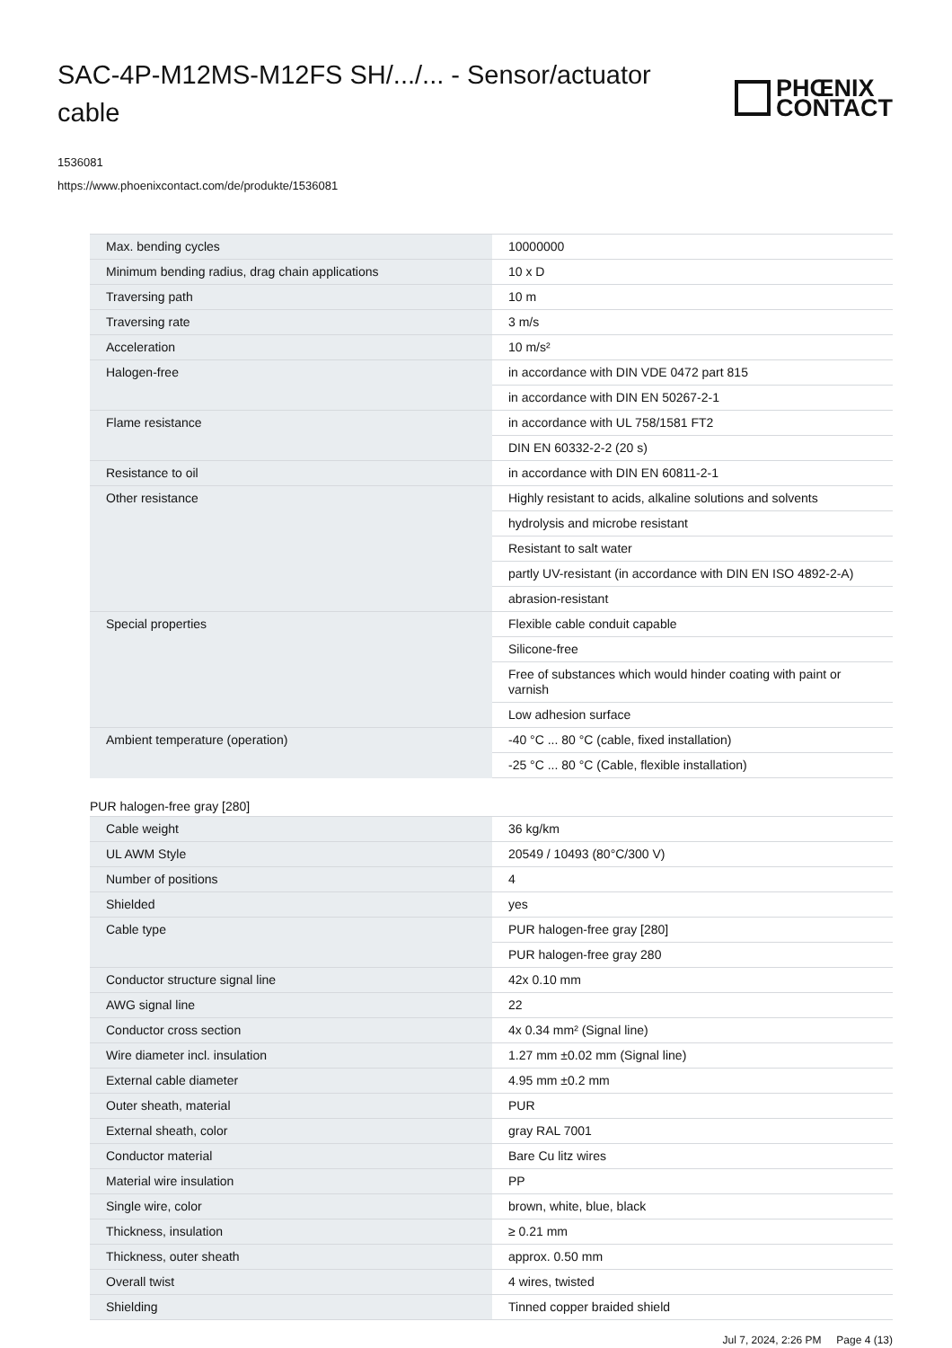SAC-4P-M12MS-M12FS SH/.../... - Sensor/actuator cable
PHŒNIX
CONTACT
1536081
https://www.phoenixcontact.com/de/produkte/1536081
| Max. bending cycles | 10000000 |
| Minimum bending radius, drag chain applications | 10 x D |
| Traversing path | 10 m |
| Traversing rate | 3 m/s |
| Acceleration | 10 m/s² |
| Halogen-free | in accordance with DIN VDE 0472 part 815 |
| | in accordance with DIN EN 50267-2-1 |
| Flame resistance | in accordance with UL 758/1581 FT2 |
| | DIN EN 60332-2-2 (20 s) |
| Resistance to oil | in accordance with DIN EN 60811-2-1 |
| Other resistance | Highly resistant to acids, alkaline solutions and solvents |
| | hydrolysis and microbe resistant |
| | Resistant to salt water |
| | partly UV-resistant (in accordance with DIN EN ISO 4892-2-A) |
| | abrasion-resistant |
| Special properties | Flexible cable conduit capable |
| | Silicone-free |
| | Free of substances which would hinder coating with paint or varnish |
| | Low adhesion surface |
| Ambient temperature (operation) | -40 °C ... 80 °C (cable, fixed installation) |
| | -25 °C ... 80 °C (Cable, flexible installation) |
PUR halogen-free gray [280]
| Cable weight | 36 kg/km |
| UL AWM Style | 20549 / 10493 (80°C/300 V) |
| Number of positions | 4 |
| Shielded | yes |
| Cable type | PUR halogen-free gray [280] |
| | PUR halogen-free gray 280 |
| Conductor structure signal line | 42x 0.10 mm |
| AWG signal line | 22 |
| Conductor cross section | 4x 0.34 mm² (Signal line) |
| Wire diameter incl. insulation | 1.27 mm ±0.02 mm (Signal line) |
| External cable diameter | 4.95 mm ±0.2 mm |
| Outer sheath, material | PUR |
| External sheath, color | gray RAL 7001 |
| Conductor material | Bare Cu litz wires |
| Material wire insulation | PP |
| Single wire, color | brown, white, blue, black |
| Thickness, insulation | ≥ 0.21 mm |
| Thickness, outer sheath | approx. 0.50 mm |
| Overall twist | 4 wires, twisted |
| Shielding | Tinned copper braided shield |
Jul 7, 2024, 2:26 PM Page 4 (13)